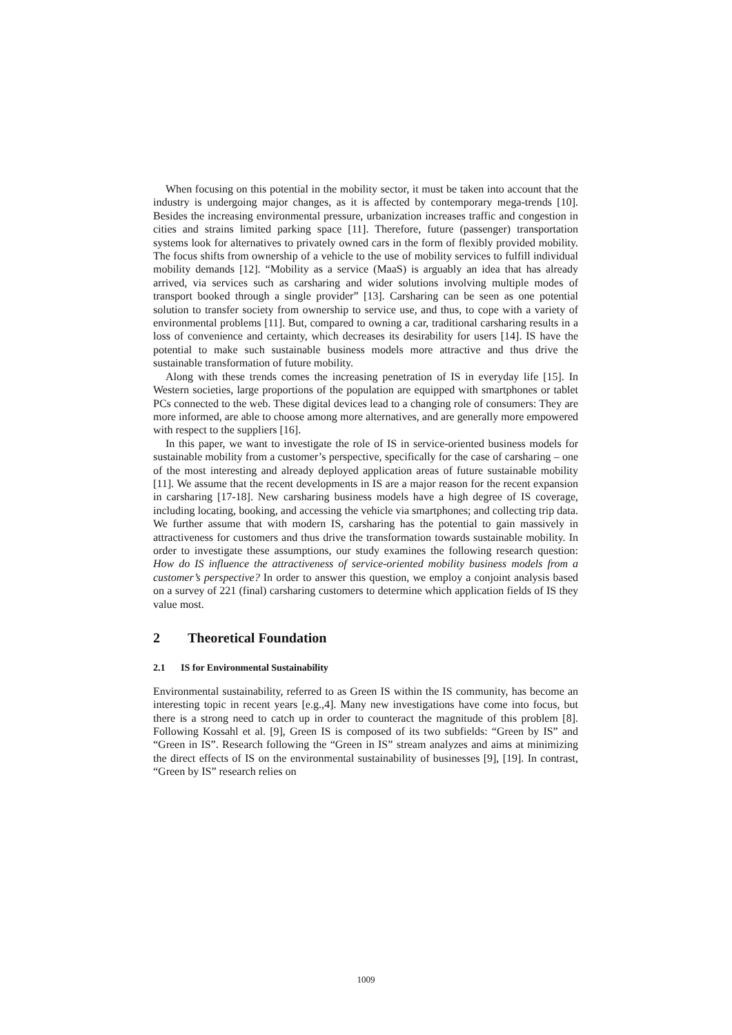When focusing on this potential in the mobility sector, it must be taken into account that the industry is undergoing major changes, as it is affected by contemporary mega-trends [10]. Besides the increasing environmental pressure, urbanization increases traffic and congestion in cities and strains limited parking space [11]. Therefore, future (passenger) transportation systems look for alternatives to privately owned cars in the form of flexibly provided mobility. The focus shifts from ownership of a vehicle to the use of mobility services to fulfill individual mobility demands [12]. “Mobility as a service (MaaS) is arguably an idea that has already arrived, via services such as carsharing and wider solutions involving multiple modes of transport booked through a single provider” [13]. Carsharing can be seen as one potential solution to transfer society from ownership to service use, and thus, to cope with a variety of environmental problems [11]. But, compared to owning a car, traditional carsharing results in a loss of convenience and certainty, which decreases its desirability for users [14]. IS have the potential to make such sustainable business models more attractive and thus drive the sustainable transformation of future mobility.
Along with these trends comes the increasing penetration of IS in everyday life [15]. In Western societies, large proportions of the population are equipped with smartphones or tablet PCs connected to the web. These digital devices lead to a changing role of consumers: They are more informed, are able to choose among more alternatives, and are generally more empowered with respect to the suppliers [16].
In this paper, we want to investigate the role of IS in service-oriented business models for sustainable mobility from a customer’s perspective, specifically for the case of carsharing – one of the most interesting and already deployed application areas of future sustainable mobility [11]. We assume that the recent developments in IS are a major reason for the recent expansion in carsharing [17-18]. New carsharing business models have a high degree of IS coverage, including locating, booking, and accessing the vehicle via smartphones; and collecting trip data. We further assume that with modern IS, carsharing has the potential to gain massively in attractiveness for customers and thus drive the transformation towards sustainable mobility. In order to investigate these assumptions, our study examines the following research question: How do IS influence the attractiveness of service-oriented mobility business models from a customer’s perspective? In order to answer this question, we employ a conjoint analysis based on a survey of 221 (final) carsharing customers to determine which application fields of IS they value most.
2 Theoretical Foundation
2.1 IS for Environmental Sustainability
Environmental sustainability, referred to as Green IS within the IS community, has become an interesting topic in recent years [e.g.,4]. Many new investigations have come into focus, but there is a strong need to catch up in order to counteract the magnitude of this problem [8]. Following Kossahl et al. [9], Green IS is composed of its two subfields: “Green by IS” and “Green in IS”. Research following the “Green in IS” stream analyzes and aims at minimizing the direct effects of IS on the environmental sustainability of businesses [9], [19]. In contrast, “Green by IS” research relies on
1009